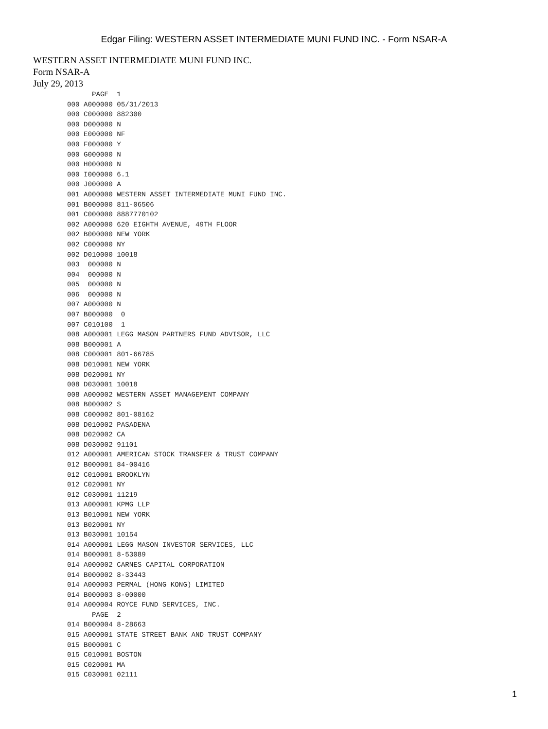Edgar Filing: WESTERN ASSET INTERMEDIATE MUNI FUND INC. - Form NSAR-A
WESTERN ASSET INTERMEDIATE MUNI FUND INC.
Form NSAR-A
July 29, 2013
      PAGE  1
000 A000000 05/31/2013
000 C000000 882300
000 D000000 N
000 E000000 NF
000 F000000 Y
000 G000000 N
000 H000000 N
000 I000000 6.1
000 J000000 A
001 A000000 WESTERN ASSET INTERMEDIATE MUNI FUND INC.
001 B000000 811-06506
001 C000000 8887770102
002 A000000 620 EIGHTH AVENUE, 49TH FLOOR
002 B000000 NEW YORK
002 C000000 NY
002 D010000 10018
003  000000 N
004  000000 N
005  000000 N
006  000000 N
007 A000000 N
007 B000000  0
007 C010100  1
008 A000001 LEGG MASON PARTNERS FUND ADVISOR, LLC
008 B000001 A
008 C000001 801-66785
008 D010001 NEW YORK
008 D020001 NY
008 D030001 10018
008 A000002 WESTERN ASSET MANAGEMENT COMPANY
008 B000002 S
008 C000002 801-08162
008 D010002 PASADENA
008 D020002 CA
008 D030002 91101
012 A000001 AMERICAN STOCK TRANSFER & TRUST COMPANY
012 B000001 84-00416
012 C010001 BROOKLYN
012 C020001 NY
012 C030001 11219
013 A000001 KPMG LLP
013 B010001 NEW YORK
013 B020001 NY
013 B030001 10154
014 A000001 LEGG MASON INVESTOR SERVICES, LLC
014 B000001 8-53089
014 A000002 CARNES CAPITAL CORPORATION
014 B000002 8-33443
014 A000003 PERMAL (HONG KONG) LIMITED
014 B000003 8-00000
014 A000004 ROYCE FUND SERVICES, INC.
      PAGE  2
014 B000004 8-28663
015 A000001 STATE STREET BANK AND TRUST COMPANY
015 B000001 C
015 C010001 BOSTON
015 C020001 MA
015 C030001 02111
1